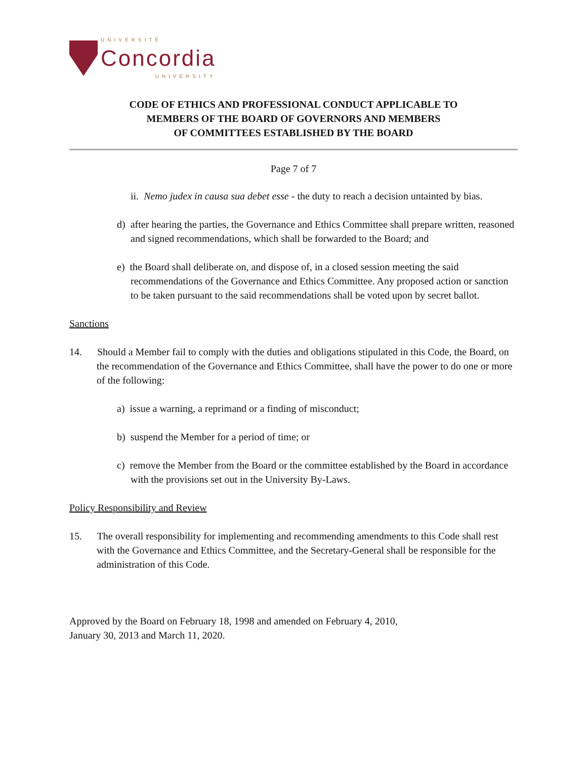UNIVERSITÉ
Concordia
UNIVERSITY
CODE OF ETHICS AND PROFESSIONAL CONDUCT APPLICABLE TO
MEMBERS OF THE BOARD OF GOVERNORS AND MEMBERS
OF COMMITTEES ESTABLISHED BY THE BOARD
Page 7 of 7
ii. Nemo judex in causa sua debet esse - the duty to reach a decision untainted by bias.
d) after hearing the parties, the Governance and Ethics Committee shall prepare written, reasoned and signed recommendations, which shall be forwarded to the Board; and
e) the Board shall deliberate on, and dispose of, in a closed session meeting the said recommendations of the Governance and Ethics Committee. Any proposed action or sanction to be taken pursuant to the said recommendations shall be voted upon by secret ballot.
Sanctions
14. Should a Member fail to comply with the duties and obligations stipulated in this Code, the Board, on the recommendation of the Governance and Ethics Committee, shall have the power to do one or more of the following:
a) issue a warning, a reprimand or a finding of misconduct;
b) suspend the Member for a period of time; or
c) remove the Member from the Board or the committee established by the Board in accordance with the provisions set out in the University By-Laws.
Policy Responsibility and Review
15. The overall responsibility for implementing and recommending amendments to this Code shall rest with the Governance and Ethics Committee, and the Secretary-General shall be responsible for the administration of this Code.
Approved by the Board on February 18, 1998 and amended on February 4, 2010,
January 30, 2013 and March 11, 2020.